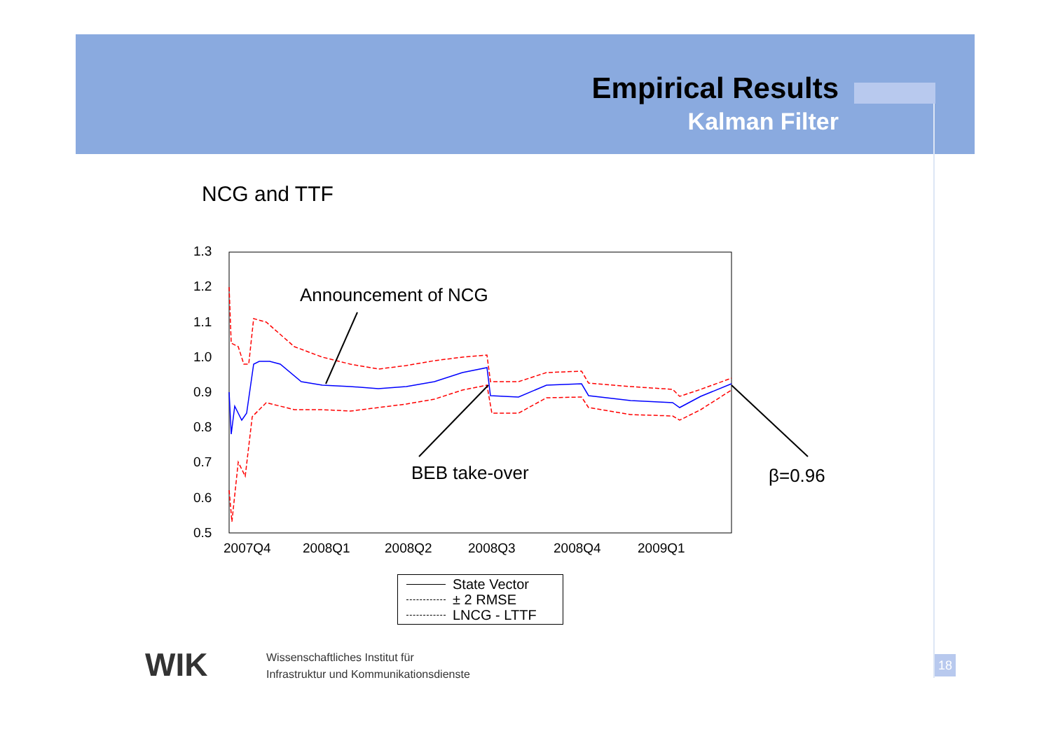Empirical Results
Kalman Filter
NCG and TTF
Announcement of NCG
BEB take-over β=0.96
1.3
1.2
1.1
1.0
0.9
0.8
0.7
0.6
0.5
2007Q4 2008Q1 2008Q2 2008Q3 2008Q4 2009Q1
State Vector
± 2 RMSE
LNCG - LTTF
WIK
Wissenschaftliches Institut für
Infrastruktur und Kommunikationsdienste
18